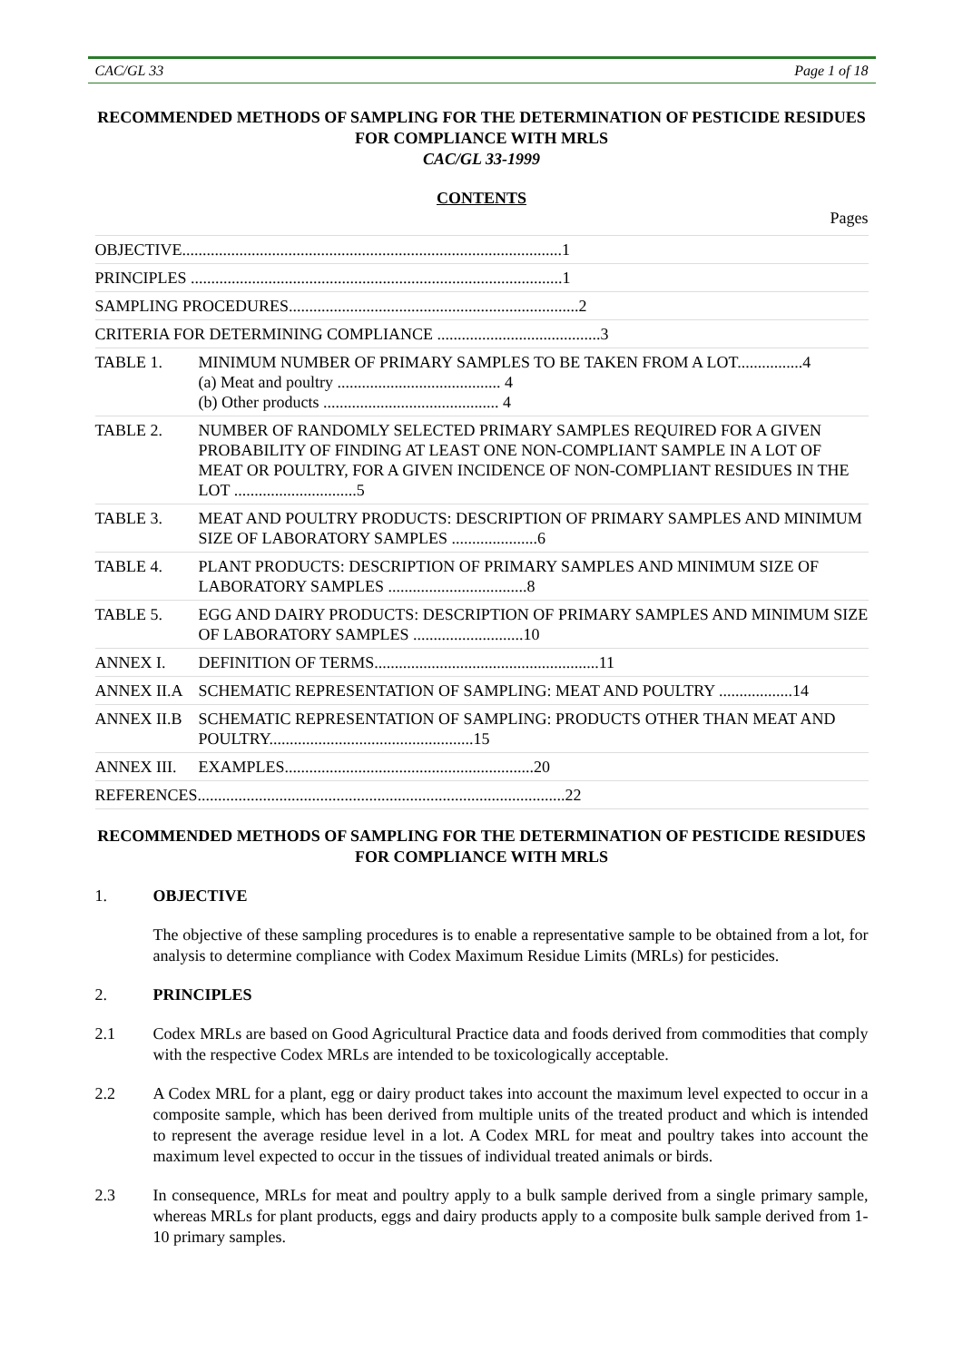CAC/GL 33 Page 1 of 18
RECOMMENDED METHODS OF SAMPLING FOR THE DETERMINATION OF PESTICIDE RESIDUES FOR COMPLIANCE WITH MRLS
CAC/GL 33-1999
CONTENTS
Pages
OBJECTIVE.............................................................................................1
PRINCIPLES ...........................................................................................1
SAMPLING PROCEDURES.......................................................................2
CRITERIA FOR DETERMINING COMPLIANCE ........................................3
TABLE 1. MINIMUM NUMBER OF PRIMARY SAMPLES TO BE TAKEN FROM A LOT................4
(a) Meat and poultry ........................................ 4
(b) Other products ........................................... 4
TABLE 2. NUMBER OF RANDOMLY SELECTED PRIMARY SAMPLES REQUIRED FOR A GIVEN PROBABILITY OF FINDING AT LEAST ONE NON-COMPLIANT SAMPLE IN A LOT OF MEAT OR POULTRY, FOR A GIVEN INCIDENCE OF NON-COMPLIANT RESIDUES IN THE LOT ..............................5
TABLE 3. MEAT AND POULTRY PRODUCTS: DESCRIPTION OF PRIMARY SAMPLES AND MINIMUM SIZE OF LABORATORY SAMPLES .....................6
TABLE 4. PLANT PRODUCTS: DESCRIPTION OF PRIMARY SAMPLES AND MINIMUM SIZE OF LABORATORY SAMPLES ..................................8
TABLE 5. EGG AND DAIRY PRODUCTS: DESCRIPTION OF PRIMARY SAMPLES AND MINIMUM SIZE OF LABORATORY SAMPLES ...........................10
ANNEX I. DEFINITION OF TERMS.......................................................11
ANNEX II.A SCHEMATIC REPRESENTATION OF SAMPLING: MEAT AND POULTRY ..................14
ANNEX II.B SCHEMATIC REPRESENTATION OF SAMPLING: PRODUCTS OTHER THAN MEAT AND POULTRY..................................................15
ANNEX III. EXAMPLES.............................................................20
REFERENCES..........................................................................................22
RECOMMENDED METHODS OF SAMPLING FOR THE DETERMINATION OF PESTICIDE RESIDUES FOR COMPLIANCE WITH MRLS
1. OBJECTIVE
The objective of these sampling procedures is to enable a representative sample to be obtained from a lot, for analysis to determine compliance with Codex Maximum Residue Limits (MRLs) for pesticides.
2. PRINCIPLES
2.1 Codex MRLs are based on Good Agricultural Practice data and foods derived from commodities that comply with the respective Codex MRLs are intended to be toxicologically acceptable.
2.2 A Codex MRL for a plant, egg or dairy product takes into account the maximum level expected to occur in a composite sample, which has been derived from multiple units of the treated product and which is intended to represent the average residue level in a lot. A Codex MRL for meat and poultry takes into account the maximum level expected to occur in the tissues of individual treated animals or birds.
2.3 In consequence, MRLs for meat and poultry apply to a bulk sample derived from a single primary sample, whereas MRLs for plant products, eggs and dairy products apply to a composite bulk sample derived from 1-10 primary samples.